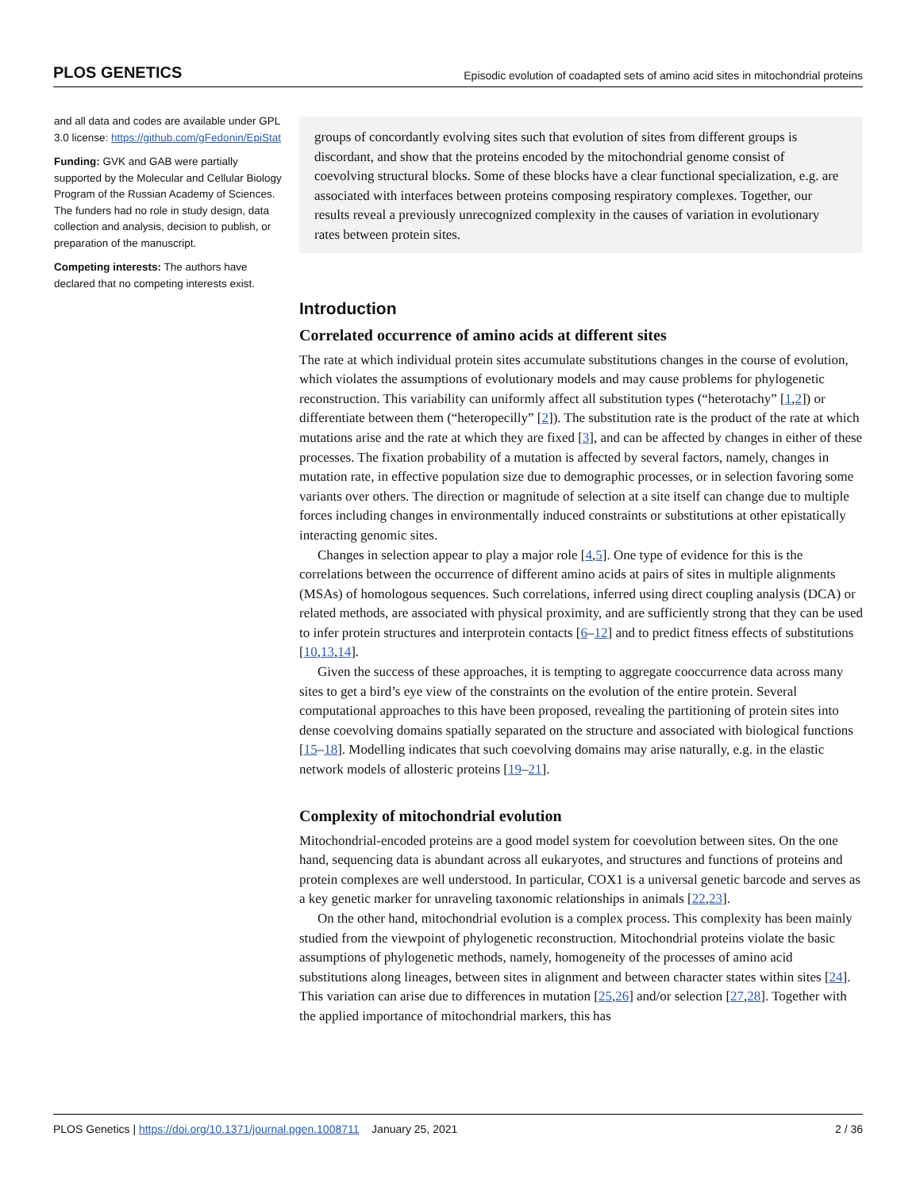PLOS GENETICS Episodic evolution of coadapted sets of amino acid sites in mitochondrial proteins
and all data and codes are available under GPL 3.0 license: https://github.com/gFedonin/EpiStat
Funding: GVK and GAB were partially supported by the Molecular and Cellular Biology Program of the Russian Academy of Sciences. The funders had no role in study design, data collection and analysis, decision to publish, or preparation of the manuscript.
Competing interests: The authors have declared that no competing interests exist.
groups of concordantly evolving sites such that evolution of sites from different groups is discordant, and show that the proteins encoded by the mitochondrial genome consist of coevolving structural blocks. Some of these blocks have a clear functional specialization, e.g. are associated with interfaces between proteins composing respiratory complexes. Together, our results reveal a previously unrecognized complexity in the causes of variation in evolutionary rates between protein sites.
Introduction
Correlated occurrence of amino acids at different sites
The rate at which individual protein sites accumulate substitutions changes in the course of evolution, which violates the assumptions of evolutionary models and may cause problems for phylogenetic reconstruction. This variability can uniformly affect all substitution types (“heterotachy” [1,2]) or differentiate between them (“heteropecilly” [2]). The substitution rate is the product of the rate at which mutations arise and the rate at which they are fixed [3], and can be affected by changes in either of these processes. The fixation probability of a mutation is affected by several factors, namely, changes in mutation rate, in effective population size due to demographic processes, or in selection favoring some variants over others. The direction or magnitude of selection at a site itself can change due to multiple forces including changes in environmentally induced constraints or substitutions at other epistatically interacting genomic sites.
Changes in selection appear to play a major role [4,5]. One type of evidence for this is the correlations between the occurrence of different amino acids at pairs of sites in multiple alignments (MSAs) of homologous sequences. Such correlations, inferred using direct coupling analysis (DCA) or related methods, are associated with physical proximity, and are sufficiently strong that they can be used to infer protein structures and interprotein contacts [6–12] and to predict fitness effects of substitutions [10,13,14].
Given the success of these approaches, it is tempting to aggregate cooccurrence data across many sites to get a bird’s eye view of the constraints on the evolution of the entire protein. Several computational approaches to this have been proposed, revealing the partitioning of protein sites into dense coevolving domains spatially separated on the structure and associated with biological functions [15–18]. Modelling indicates that such coevolving domains may arise naturally, e.g. in the elastic network models of allosteric proteins [19–21].
Complexity of mitochondrial evolution
Mitochondrial-encoded proteins are a good model system for coevolution between sites. On the one hand, sequencing data is abundant across all eukaryotes, and structures and functions of proteins and protein complexes are well understood. In particular, COX1 is a universal genetic barcode and serves as a key genetic marker for unraveling taxonomic relationships in animals [22,23].
On the other hand, mitochondrial evolution is a complex process. This complexity has been mainly studied from the viewpoint of phylogenetic reconstruction. Mitochondrial proteins violate the basic assumptions of phylogenetic methods, namely, homogeneity of the processes of amino acid substitutions along lineages, between sites in alignment and between character states within sites [24]. This variation can arise due to differences in mutation [25,26] and/or selection [27,28]. Together with the applied importance of mitochondrial markers, this has
PLOS Genetics | https://doi.org/10.1371/journal.pgen.1008711 January 25, 2021 2 / 36